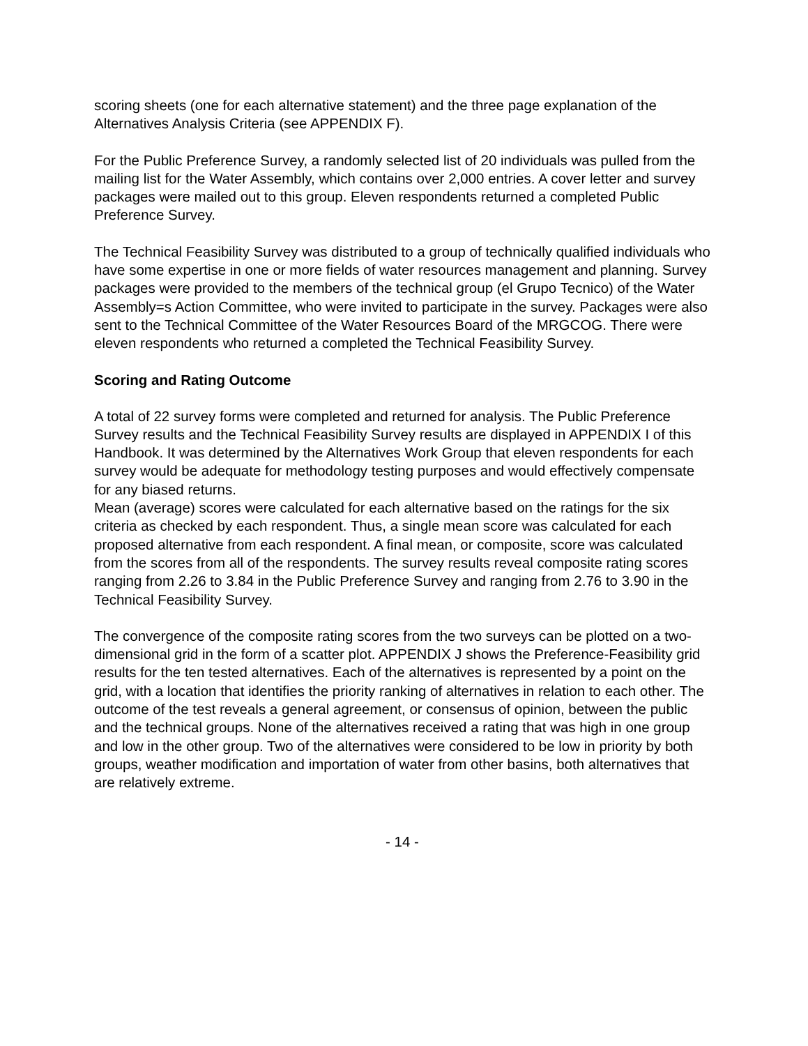scoring sheets (one for each alternative statement) and the three page explanation of the Alternatives Analysis Criteria (see APPENDIX F).
For the Public Preference Survey, a randomly selected list of 20 individuals was pulled from the mailing list for the Water Assembly, which contains over 2,000 entries. A cover letter and survey packages were mailed out to this group. Eleven respondents returned a completed Public Preference Survey.
The Technical Feasibility Survey was distributed to a group of technically qualified individuals who have some expertise in one or more fields of water resources management and planning. Survey packages were provided to the members of the technical group (el Grupo Tecnico) of the Water Assembly=s Action Committee, who were invited to participate in the survey. Packages were also sent to the Technical Committee of the Water Resources Board of the MRGCOG. There were eleven respondents who returned a completed the Technical Feasibility Survey.
Scoring and Rating Outcome
A total of 22 survey forms were completed and returned for analysis. The Public Preference Survey results and the Technical Feasibility Survey results are displayed in APPENDIX I of this Handbook. It was determined by the Alternatives Work Group that eleven respondents for each survey would be adequate for methodology testing purposes and would effectively compensate for any biased returns.
Mean (average) scores were calculated for each alternative based on the ratings for the six criteria as checked by each respondent. Thus, a single mean score was calculated for each proposed alternative from each respondent. A final mean, or composite, score was calculated from the scores from all of the respondents. The survey results reveal composite rating scores ranging from 2.26 to 3.84 in the Public Preference Survey and ranging from 2.76 to 3.90 in the Technical Feasibility Survey.
The convergence of the composite rating scores from the two surveys can be plotted on a two-dimensional grid in the form of a scatter plot. APPENDIX J shows the Preference-Feasibility grid results for the ten tested alternatives. Each of the alternatives is represented by a point on the grid, with a location that identifies the priority ranking of alternatives in relation to each other. The outcome of the test reveals a general agreement, or consensus of opinion, between the public and the technical groups. None of the alternatives received a rating that was high in one group and low in the other group. Two of the alternatives were considered to be low in priority by both groups, weather modification and importation of water from other basins, both alternatives that are relatively extreme.
- 14 -